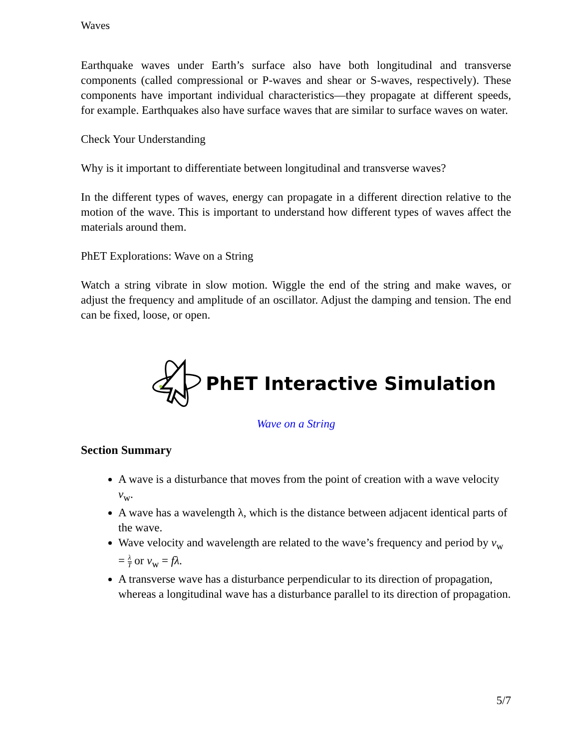Waves
Earthquake waves under Earth’s surface also have both longitudinal and transverse components (called compressional or P-waves and shear or S-waves, respectively). These components have important individual characteristics—they propagate at different speeds, for example. Earthquakes also have surface waves that are similar to surface waves on water.
Check Your Understanding
Why is it important to differentiate between longitudinal and transverse waves?
In the different types of waves, energy can propagate in a different direction relative to the motion of the wave. This is important to understand how different types of waves affect the materials around them.
PhET Explorations: Wave on a String
Watch a string vibrate in slow motion. Wiggle the end of the string and make waves, or adjust the frequency and amplitude of an oscillator. Adjust the damping and tension. The end can be fixed, loose, or open.
PhET Interactive Simulation
Wave on a String
Section Summary
A wave is a disturbance that moves from the point of creation with a wave velocity v<sub>w</sub>.
A wave has a wavelength λ, which is the distance between adjacent identical parts of the wave.
Wave velocity and wavelength are related to the wave’s frequency and period by v<sub>w</sub> = λ T or v<sub>w</sub> = fλ.
A transverse wave has a disturbance perpendicular to its direction of propagation, whereas a longitudinal wave has a disturbance parallel to its direction of propagation.
5/7